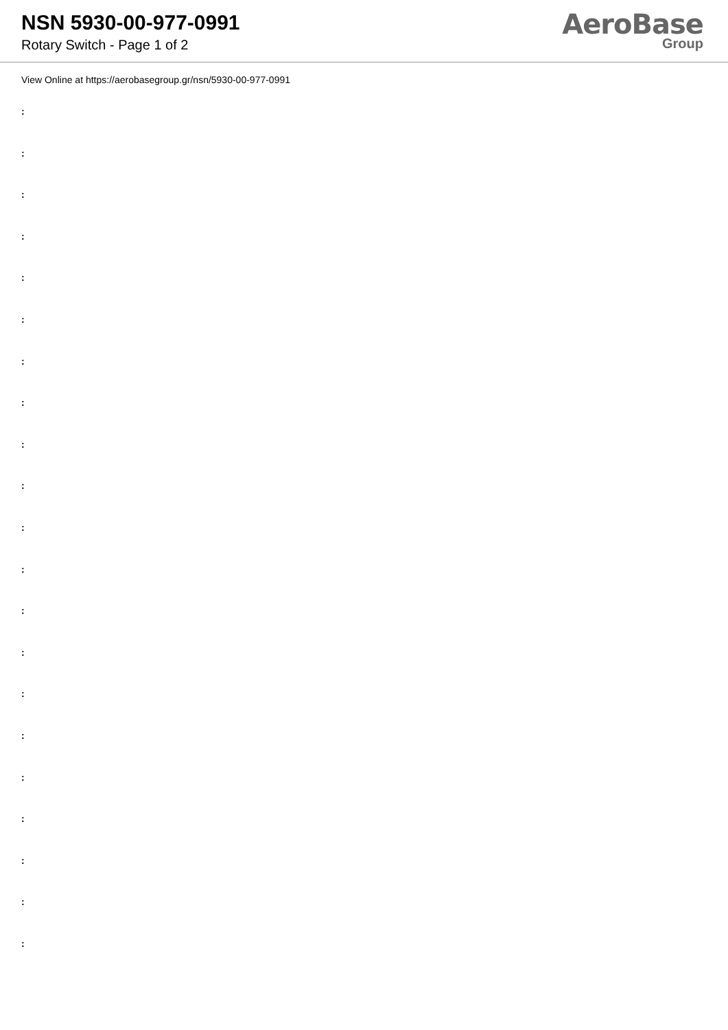NSN 5930-00-977-0991
Rotary Switch - Page 1 of 2
AeroBase
Group
View Online at https://aerobasegroup.gr/nsn/5930-00-977-0991
:
:
:
:
:
:
:
:
:
:
:
:
:
:
:
:
:
:
:
:
: